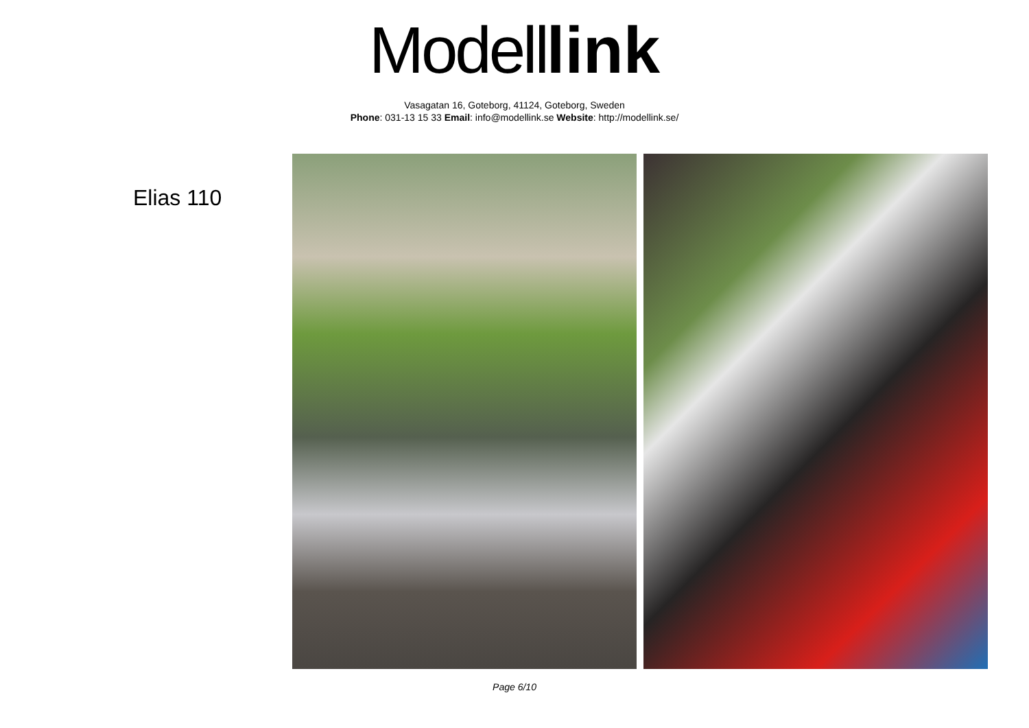Modell link
Vasagatan 16, Goteborg, 41124, Goteborg, Sweden
Phone: 031-13 15 33 Email: info@modellink.se Website: http://modellink.se/
Elias 110
Page 6/10